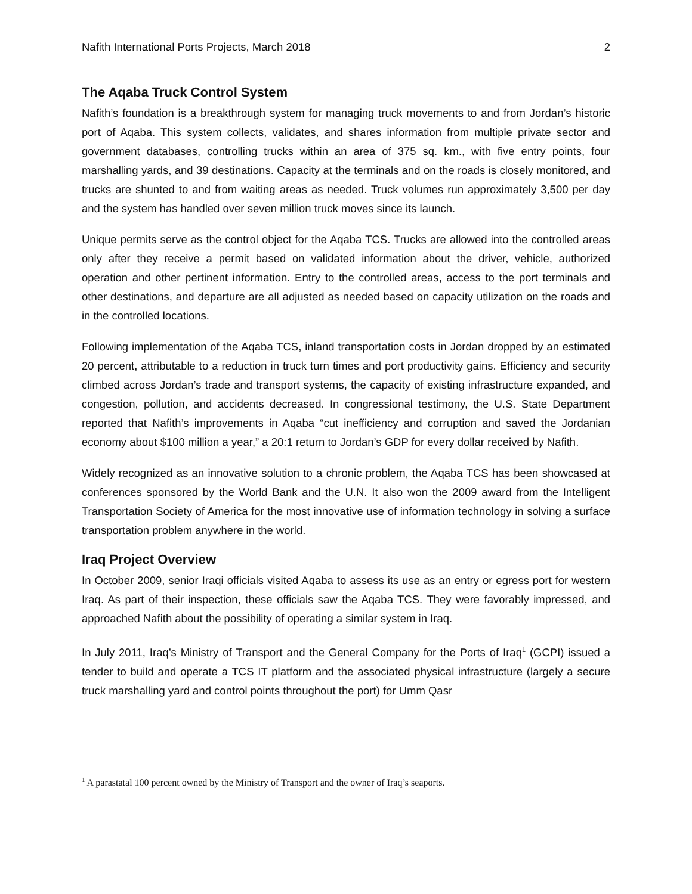Nafith International Ports Projects, March 2018 2
The Aqaba Truck Control System
Nafith’s foundation is a breakthrough system for managing truck movements to and from Jordan’s historic port of Aqaba. This system collects, validates, and shares information from multiple private sector and government databases, controlling trucks within an area of 375 sq. km., with five entry points, four marshalling yards, and 39 destinations. Capacity at the terminals and on the roads is closely monitored, and trucks are shunted to and from waiting areas as needed. Truck volumes run approximately 3,500 per day and the system has handled over seven million truck moves since its launch.
Unique permits serve as the control object for the Aqaba TCS. Trucks are allowed into the controlled areas only after they receive a permit based on validated information about the driver, vehicle, authorized operation and other pertinent information. Entry to the controlled areas, access to the port terminals and other destinations, and departure are all adjusted as needed based on capacity utilization on the roads and in the controlled locations.
Following implementation of the Aqaba TCS, inland transportation costs in Jordan dropped by an estimated 20 percent, attributable to a reduction in truck turn times and port productivity gains. Efficiency and security climbed across Jordan’s trade and transport systems, the capacity of existing infrastructure expanded, and congestion, pollution, and accidents decreased. In congressional testimony, the U.S. State Department reported that Nafith’s improvements in Aqaba “cut inefficiency and corruption and saved the Jordanian economy about $100 million a year,” a 20:1 return to Jordan’s GDP for every dollar received by Nafith.
Widely recognized as an innovative solution to a chronic problem, the Aqaba TCS has been showcased at conferences sponsored by the World Bank and the U.N. It also won the 2009 award from the Intelligent Transportation Society of America for the most innovative use of information technology in solving a surface transportation problem anywhere in the world.
Iraq Project Overview
In October 2009, senior Iraqi officials visited Aqaba to assess its use as an entry or egress port for western Iraq. As part of their inspection, these officials saw the Aqaba TCS. They were favorably impressed, and approached Nafith about the possibility of operating a similar system in Iraq.
In July 2011, Iraq’s Ministry of Transport and the General Company for the Ports of Iraq<sup>1</sup> (GCPI) issued a tender to build and operate a TCS IT platform and the associated physical infrastructure (largely a secure truck marshalling yard and control points throughout the port) for Umm Qasr
<sup>1</sup> A parastatal 100 percent owned by the Ministry of Transport and the owner of Iraq’s seaports.